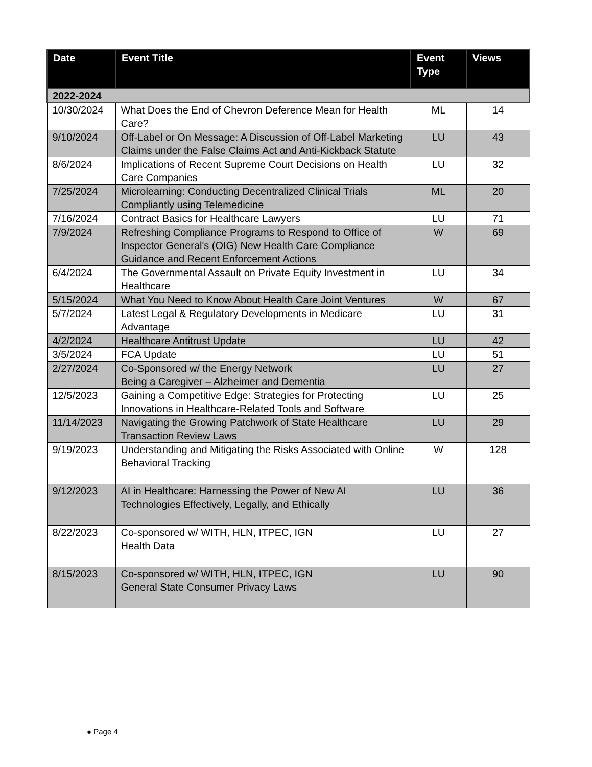| Date | Event Title | Event Type | Views |
| --- | --- | --- | --- |
| 2022-2024 | | | |
| 10/30/2024 | What Does the End of Chevron Deference Mean for Health Care? | ML | 14 |
| 9/10/2024 | Off-Label or On Message: A Discussion of Off-Label Marketing Claims under the False Claims Act and Anti-Kickback Statute | LU | 43 |
| 8/6/2024 | Implications of Recent Supreme Court Decisions on Health Care Companies | LU | 32 |
| 7/25/2024 | Microlearning: Conducting Decentralized Clinical Trials Compliantly using Telemedicine | ML | 20 |
| 7/16/2024 | Contract Basics for Healthcare Lawyers | LU | 71 |
| 7/9/2024 | Refreshing Compliance Programs to Respond to Office of Inspector General's (OIG) New Health Care Compliance Guidance and Recent Enforcement Actions | W | 69 |
| 6/4/2024 | The Governmental Assault on Private Equity Investment in Healthcare | LU | 34 |
| 5/15/2024 | What You Need to Know About Health Care Joint Ventures | W | 67 |
| 5/7/2024 | Latest Legal & Regulatory Developments in Medicare Advantage | LU | 31 |
| 4/2/2024 | Healthcare Antitrust Update | LU | 42 |
| 3/5/2024 | FCA Update | LU | 51 |
| 2/27/2024 | Co-Sponsored w/ the Energy Network Being a Caregiver – Alzheimer and Dementia | LU | 27 |
| 12/5/2023 | Gaining a Competitive Edge: Strategies for Protecting Innovations in Healthcare-Related Tools and Software | LU | 25 |
| 11/14/2023 | Navigating the Growing Patchwork of State Healthcare Transaction Review Laws | LU | 29 |
| 9/19/2023 | Understanding and Mitigating the Risks Associated with Online Behavioral Tracking | W | 128 |
| 9/12/2023 | AI in Healthcare: Harnessing the Power of New AI Technologies Effectively, Legally, and Ethically | LU | 36 |
| 8/22/2023 | Co-sponsored w/ WITH, HLN, ITPEC, IGN Health Data | LU | 27 |
| 8/15/2023 | Co-sponsored w/ WITH, HLN, ITPEC, IGN General State Consumer Privacy Laws | LU | 90 |
● Page 4